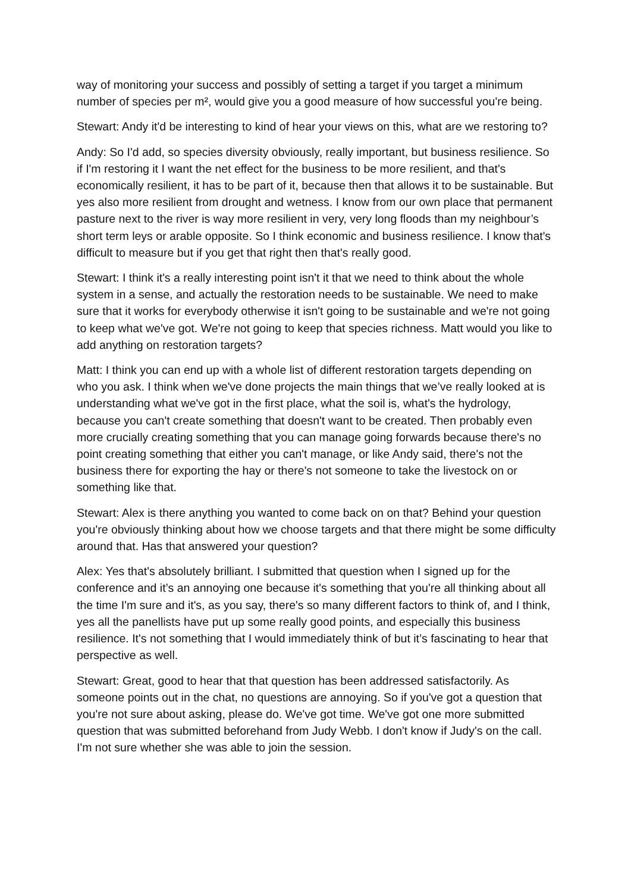way of monitoring your success and possibly of setting a target if you target a minimum number of species per m², would give you a good measure of how successful you're being.
Stewart: Andy it'd be interesting to kind of hear your views on this, what are we restoring to?
Andy: So I'd add, so species diversity obviously, really important, but business resilience. So if I'm restoring it I want the net effect for the business to be more resilient, and that's economically resilient, it has to be part of it, because then that allows it to be sustainable. But yes also more resilient from drought and wetness. I know from our own place that permanent pasture next to the river is way more resilient in very, very long floods than my neighbour’s short term leys or arable opposite. So I think economic and business resilience. I know that's difficult to measure but if you get that right then that's really good.
Stewart: I think it's a really interesting point isn't it that we need to think about the whole system in a sense, and actually the restoration needs to be sustainable. We need to make sure that it works for everybody otherwise it isn't going to be sustainable and we're not going to keep what we've got. We're not going to keep that species richness. Matt would you like to add anything on restoration targets?
Matt: I think you can end up with a whole list of different restoration targets depending on who you ask. I think when we've done projects the main things that we’ve really looked at is understanding what we've got in the first place, what the soil is, what's the hydrology, because you can't create something that doesn't want to be created. Then probably even more crucially creating something that you can manage going forwards because there's no point creating something that either you can't manage, or like Andy said, there's not the business there for exporting the hay or there's not someone to take the livestock on or something like that.
Stewart: Alex is there anything you wanted to come back on on that? Behind your question you're obviously thinking about how we choose targets and that there might be some difficulty around that. Has that answered your question?
Alex: Yes that's absolutely brilliant. I submitted that question when I signed up for the conference and it’s an annoying one because it's something that you're all thinking about all the time I'm sure and it's, as you say, there's so many different factors to think of, and I think, yes all the panellists have put up some really good points, and especially this business resilience. It's not something that I would immediately think of but it’s fascinating to hear that perspective as well.
Stewart: Great, good to hear that that question has been addressed satisfactorily. As someone points out in the chat, no questions are annoying. So if you've got a question that you're not sure about asking, please do. We've got time. We've got one more submitted question that was submitted beforehand from Judy Webb. I don't know if Judy's on the call. I'm not sure whether she was able to join the session.